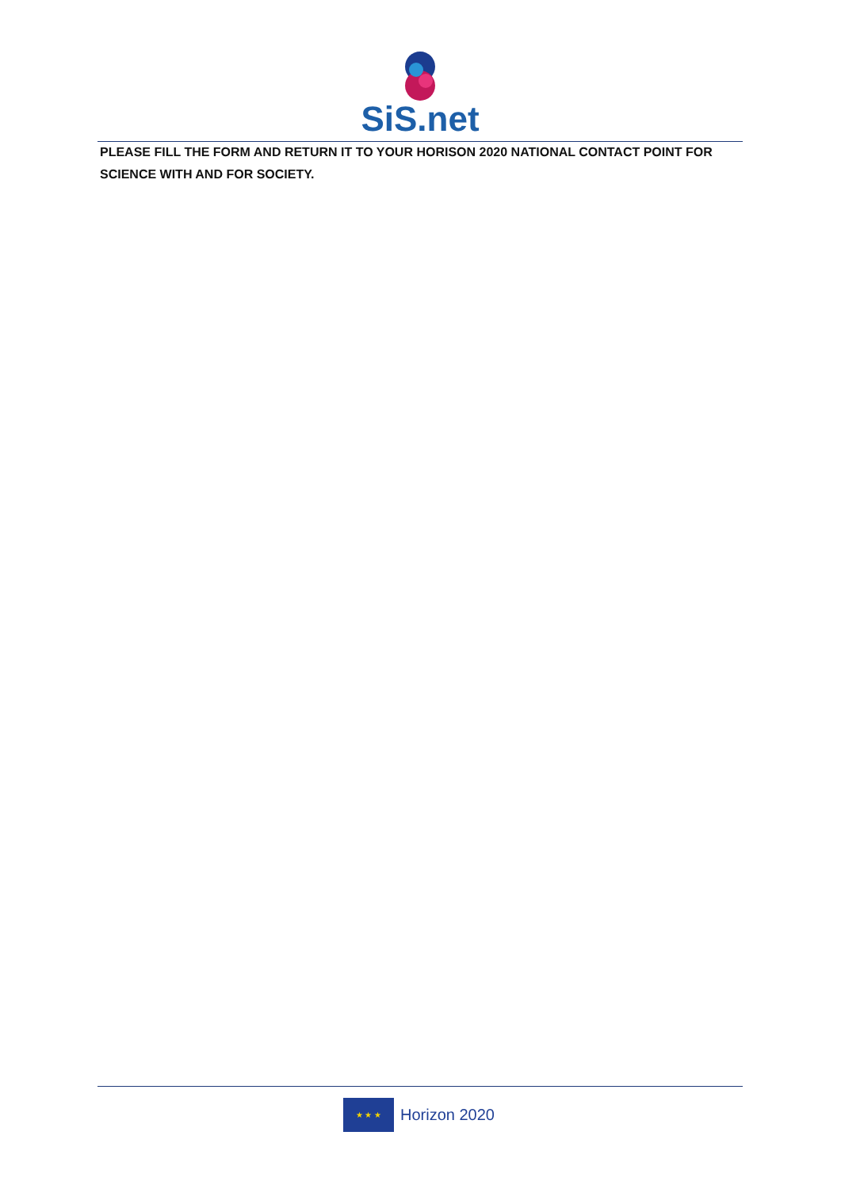SiS.net
PLEASE FILL THE FORM AND RETURN IT TO YOUR HORISON 2020 NATIONAL CONTACT POINT FOR SCIENCE WITH AND FOR SOCIETY.
★ ★ ★
Horizon 2020